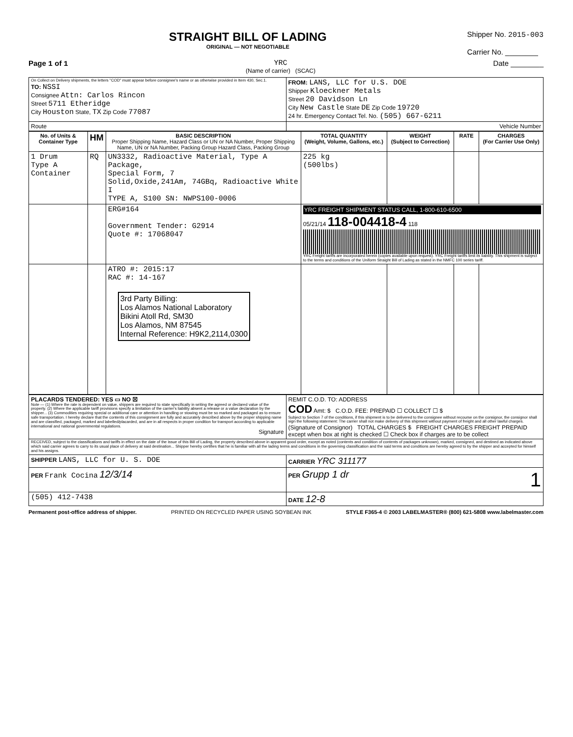STRAIGHT BILL OF LADING
ORIGINAL — NOT NEGOTIABLE
Shipper No. 2015-003
Carrier No. ________
Page 1 of 1 YRC
(Name of carrier) (SCAC)
Date ________
| On Collect on Delivery shipments, the letters "COD" must appear before consignee's name or as otherwise provided in Item 430, Sec.1. TO: NSSI Consignee Attn: Carlos Rincon Street 5711 Etheridge City Houston State, TX Zip Code 77087 | FROM: LANS, LLC for U.S. DOE Shipper Kloeckner Metals Street 20 Davidson Ln City New Castle State DE Zip Code 19720 24 hr. Emergency Contact Tel. No. (505) 667-6211 |
| Route | Vehicle Number |
| No. of Units & Container Type | HM | BASIC DESCRIPTION Proper Shipping Name, Hazard Class or UN or NA Number, Proper Shipping Name, UN or NA Number, Packing Group Hazard Class, Packing Group | TOTAL QUANTITY (Weight, Volume, Gallons, etc.) | WEIGHT (Subject to Correction) | RATE | CHARGES (For Carrier Use Only) |
| --- | --- | --- | --- | --- | --- | --- |
| 1 Drum Type A Container | RQ | UN3332, Radioactive Material, Type A Package, Special Form, 7 Solid,Oxide,241Am, 74GBq, Radioactive White I TYPE A, S100 SN: NWPS100-0006 | 225 kg (500lbs) | | | |
| | | ERG#164 Government Tender: G2914 Quote #: 17068047 | YRC FREIGHT SHIPMENT STATUS CALL, 1-800-610-6500 05/21/14 118-004418-4 118 YRC Freight tariffs are incorporated herein (copies available upon request). YRC Freight tariffs limit its liability. This shipment is subject to the terms and conditions of the Uniform Straight Bill of Lading as stated in the NMFC 100 series tariff. | | | |
| | | ATRO #: 2015:17 RAC #: 14-167 3rd Party Billing: Los Alamos National Laboratory Bikini Atoll Rd, SM30 Los Alamos, NM 87545 Internal Reference: H9K2,2114,0300 | | | | |
| PLACARDS TENDERED: YES ▭ NO ☒ Note — (1) Where the rate is dependent on value, shippers are required to state specifically in writing the agreed or declared value of the property. (2) Where the applicable tariff provisions specify a limitation of the carrier's liability absent a release or a value declaration by the shipper... (3) Commodities requiring special or additional care or attention in handling or stowing must be so marked and packaged as to ensure safe transportation. I hereby declare that the contents of this consignment are fully and accurately described above by the proper shipping name and are classified, packaged, marked and labelled/placarded, and are in all respects in proper condition for transport according to applicable international and national governmental regulations. Signature | REMIT C.O.D. TO: ADDRESS COD Amt: $ C.O.D. FEE: PREPAID ☐ COLLECT ☐ $ Subject to Section 7 of the conditions, if this shipment is to be delivered to the consignee without recourse on the consignor, the consignor shall sign the following statement: The carrier shall not make delivery of this shipment without payment of freight and all other lawful charges. (Signature of Consignor) TOTAL CHARGES $ FREIGHT CHARGES FREIGHT PREPAID except when box at right is checked ☐ Check box if charges are to be collect |
| RECEIVED, subject to the classifications and tariffs in effect on the date of the issue of this Bill of Lading, the property described above in apparent good order, except as noted (contents and condition of contents of packages unknown), marked, consigned, and destined as indicated above which said carrier agrees to carry to its usual place of delivery at said destination... Shipper hereby certifies that he is familiar with all the lading terms and conditions in the governing classification and the said terms and conditions are hereby agreed to by the shipper and accepted for himself and his assigns. | |
| SHIPPER LANS, LLC for U. S. DOE | CARRIER YRC 311177 |
| PER Frank Cocina 12/3/14 | PER Grupp 1 dr 1 |
| (505) 412-7438 | DATE 12-8 |
Permanent post-office address of shipper. PRINTED ON RECYCLED PAPER USING SOYBEAN INK STYLE F365-4 © 2003 LABELMASTER® (800) 621-5808 www.labelmaster.com